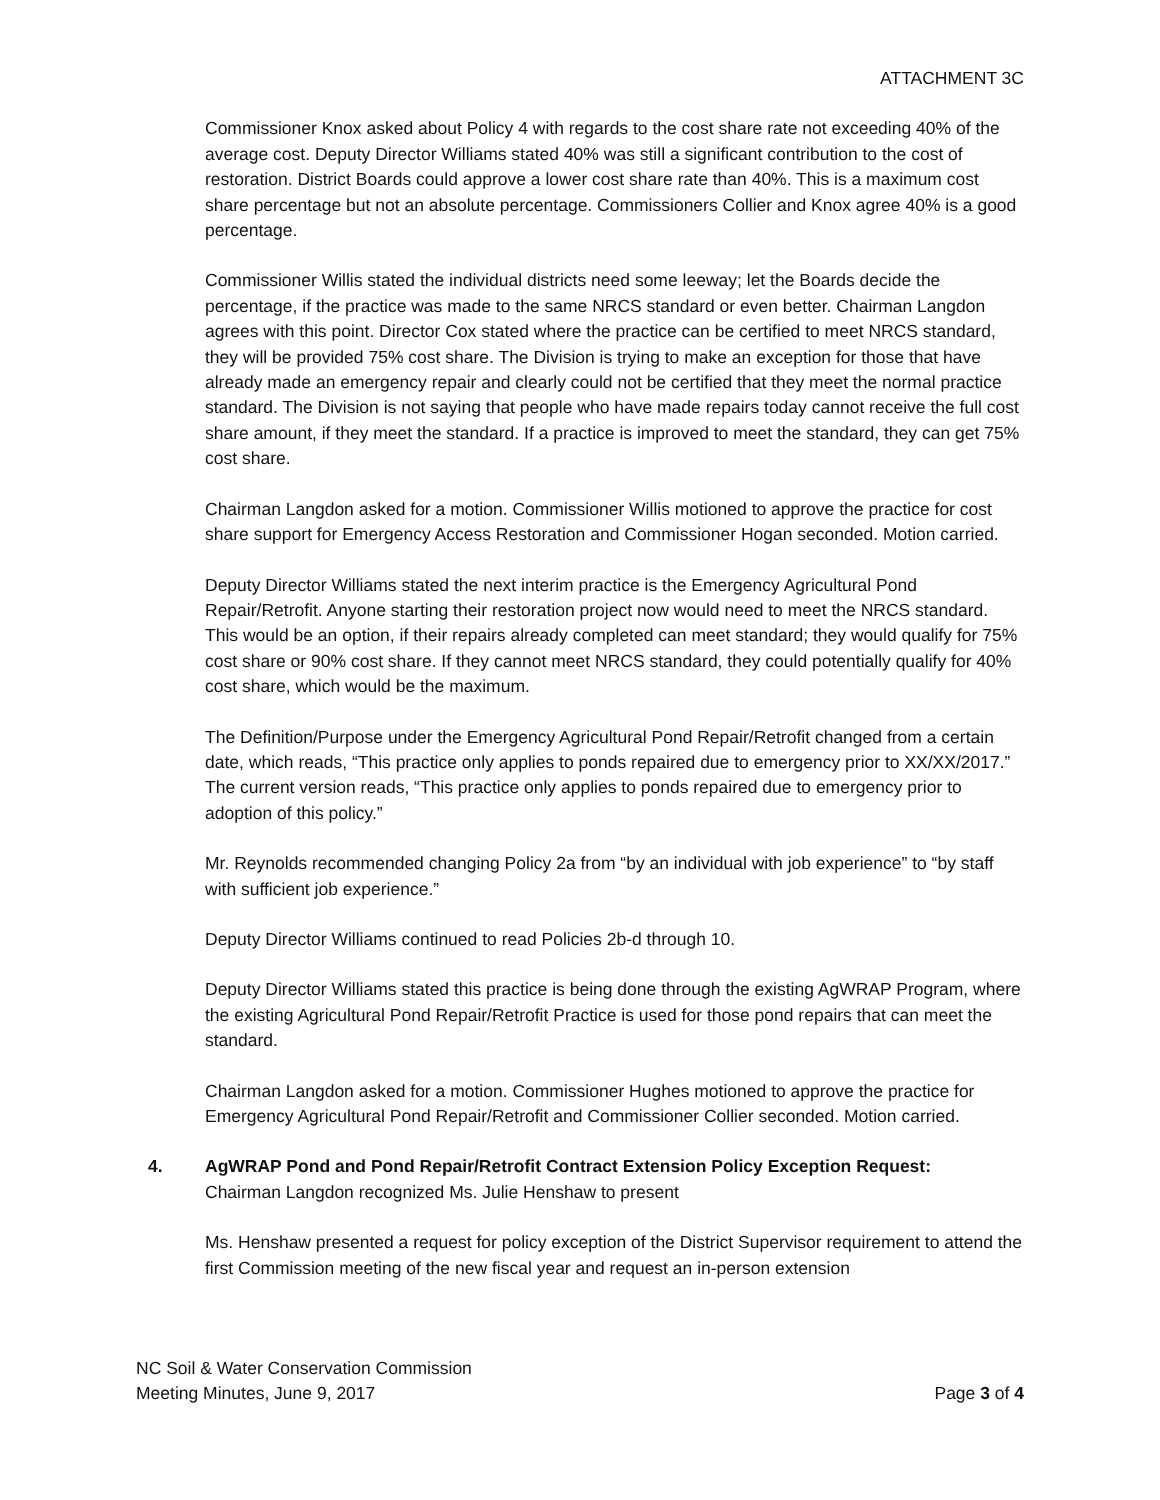ATTACHMENT 3C
Commissioner Knox asked about Policy 4 with regards to the cost share rate not exceeding 40% of the average cost. Deputy Director Williams stated 40% was still a significant contribution to the cost of restoration. District Boards could approve a lower cost share rate than 40%. This is a maximum cost share percentage but not an absolute percentage. Commissioners Collier and Knox agree 40% is a good percentage.
Commissioner Willis stated the individual districts need some leeway; let the Boards decide the percentage, if the practice was made to the same NRCS standard or even better. Chairman Langdon agrees with this point. Director Cox stated where the practice can be certified to meet NRCS standard, they will be provided 75% cost share. The Division is trying to make an exception for those that have already made an emergency repair and clearly could not be certified that they meet the normal practice standard. The Division is not saying that people who have made repairs today cannot receive the full cost share amount, if they meet the standard. If a practice is improved to meet the standard, they can get 75% cost share.
Chairman Langdon asked for a motion. Commissioner Willis motioned to approve the practice for cost share support for Emergency Access Restoration and Commissioner Hogan seconded. Motion carried.
Deputy Director Williams stated the next interim practice is the Emergency Agricultural Pond Repair/Retrofit. Anyone starting their restoration project now would need to meet the NRCS standard. This would be an option, if their repairs already completed can meet standard; they would qualify for 75% cost share or 90% cost share. If they cannot meet NRCS standard, they could potentially qualify for 40% cost share, which would be the maximum.
The Definition/Purpose under the Emergency Agricultural Pond Repair/Retrofit changed from a certain date, which reads, “This practice only applies to ponds repaired due to emergency prior to XX/XX/2017.” The current version reads, “This practice only applies to ponds repaired due to emergency prior to adoption of this policy.”
Mr. Reynolds recommended changing Policy 2a from “by an individual with job experience” to “by staff with sufficient job experience.”
Deputy Director Williams continued to read Policies 2b-d through 10.
Deputy Director Williams stated this practice is being done through the existing AgWRAP Program, where the existing Agricultural Pond Repair/Retrofit Practice is used for those pond repairs that can meet the standard.
Chairman Langdon asked for a motion. Commissioner Hughes motioned to approve the practice for Emergency Agricultural Pond Repair/Retrofit and Commissioner Collier seconded. Motion carried.
4. AgWRAP Pond and Pond Repair/Retrofit Contract Extension Policy Exception Request:
Chairman Langdon recognized Ms. Julie Henshaw to present
Ms. Henshaw presented a request for policy exception of the District Supervisor requirement to attend the first Commission meeting of the new fiscal year and request an in-person extension
NC Soil & Water Conservation Commission
Meeting Minutes, June 9, 2017
Page 3 of 4